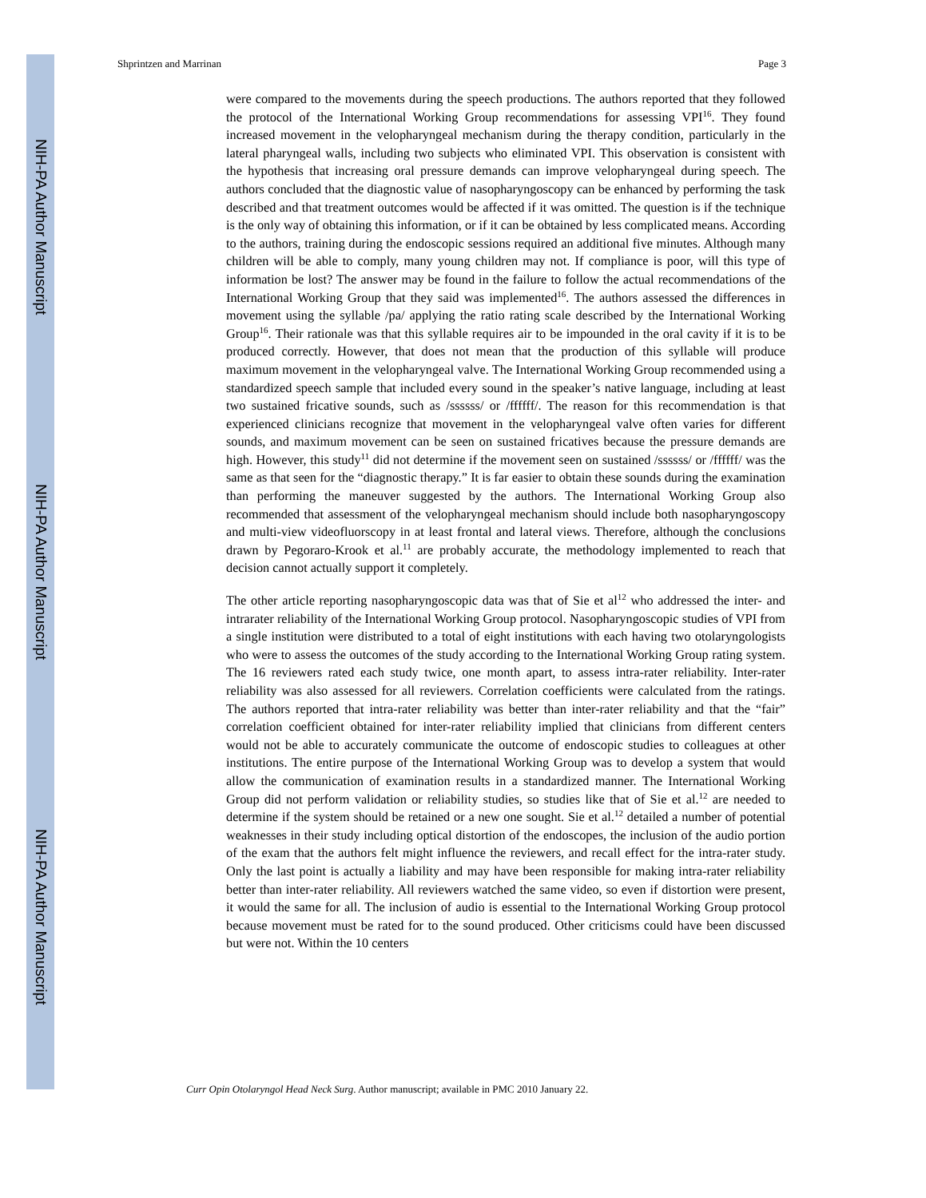NIH-PA Author Manuscript
NIH-PA Author Manuscript
NIH-PA Author Manuscript
Shprintzen and Marrinan Page 3
were compared to the movements during the speech productions. The authors reported that they followed the protocol of the International Working Group recommendations for assessing VPI<sup>16</sup>. They found increased movement in the velopharyngeal mechanism during the therapy condition, particularly in the lateral pharyngeal walls, including two subjects who eliminated VPI. This observation is consistent with the hypothesis that increasing oral pressure demands can improve velopharyngeal during speech. The authors concluded that the diagnostic value of nasopharyngoscopy can be enhanced by performing the task described and that treatment outcomes would be affected if it was omitted. The question is if the technique is the only way of obtaining this information, or if it can be obtained by less complicated means. According to the authors, training during the endoscopic sessions required an additional five minutes. Although many children will be able to comply, many young children may not. If compliance is poor, will this type of information be lost? The answer may be found in the failure to follow the actual recommendations of the International Working Group that they said was implemented<sup>16</sup>. The authors assessed the differences in movement using the syllable /pa/ applying the ratio rating scale described by the International Working Group<sup>16</sup>. Their rationale was that this syllable requires air to be impounded in the oral cavity if it is to be produced correctly. However, that does not mean that the production of this syllable will produce maximum movement in the velopharyngeal valve. The International Working Group recommended using a standardized speech sample that included every sound in the speaker’s native language, including at least two sustained fricative sounds, such as /ssssss/ or /ffffff/. The reason for this recommendation is that experienced clinicians recognize that movement in the velopharyngeal valve often varies for different sounds, and maximum movement can be seen on sustained fricatives because the pressure demands are high. However, this study<sup>11</sup> did not determine if the movement seen on sustained /ssssss/ or /ffffff/ was the same as that seen for the “diagnostic therapy.” It is far easier to obtain these sounds during the examination than performing the maneuver suggested by the authors. The International Working Group also recommended that assessment of the velopharyngeal mechanism should include both nasopharyngoscopy and multi-view videofluorscopy in at least frontal and lateral views. Therefore, although the conclusions drawn by Pegoraro-Krook et al.<sup>11</sup> are probably accurate, the methodology implemented to reach that decision cannot actually support it completely.
The other article reporting nasopharyngoscopic data was that of Sie et al<sup>12</sup> who addressed the inter- and intrarater reliability of the International Working Group protocol. Nasopharyngoscopic studies of VPI from a single institution were distributed to a total of eight institutions with each having two otolaryngologists who were to assess the outcomes of the study according to the International Working Group rating system. The 16 reviewers rated each study twice, one month apart, to assess intra-rater reliability. Inter-rater reliability was also assessed for all reviewers. Correlation coefficients were calculated from the ratings. The authors reported that intra-rater reliability was better than inter-rater reliability and that the “fair” correlation coefficient obtained for inter-rater reliability implied that clinicians from different centers would not be able to accurately communicate the outcome of endoscopic studies to colleagues at other institutions. The entire purpose of the International Working Group was to develop a system that would allow the communication of examination results in a standardized manner. The International Working Group did not perform validation or reliability studies, so studies like that of Sie et al.<sup>12</sup> are needed to determine if the system should be retained or a new one sought. Sie et al.<sup>12</sup> detailed a number of potential weaknesses in their study including optical distortion of the endoscopes, the inclusion of the audio portion of the exam that the authors felt might influence the reviewers, and recall effect for the intra-rater study. Only the last point is actually a liability and may have been responsible for making intra-rater reliability better than inter-rater reliability. All reviewers watched the same video, so even if distortion were present, it would the same for all. The inclusion of audio is essential to the International Working Group protocol because movement must be rated for to the sound produced. Other criticisms could have been discussed but were not. Within the 10 centers
Curr Opin Otolaryngol Head Neck Surg. Author manuscript; available in PMC 2010 January 22.